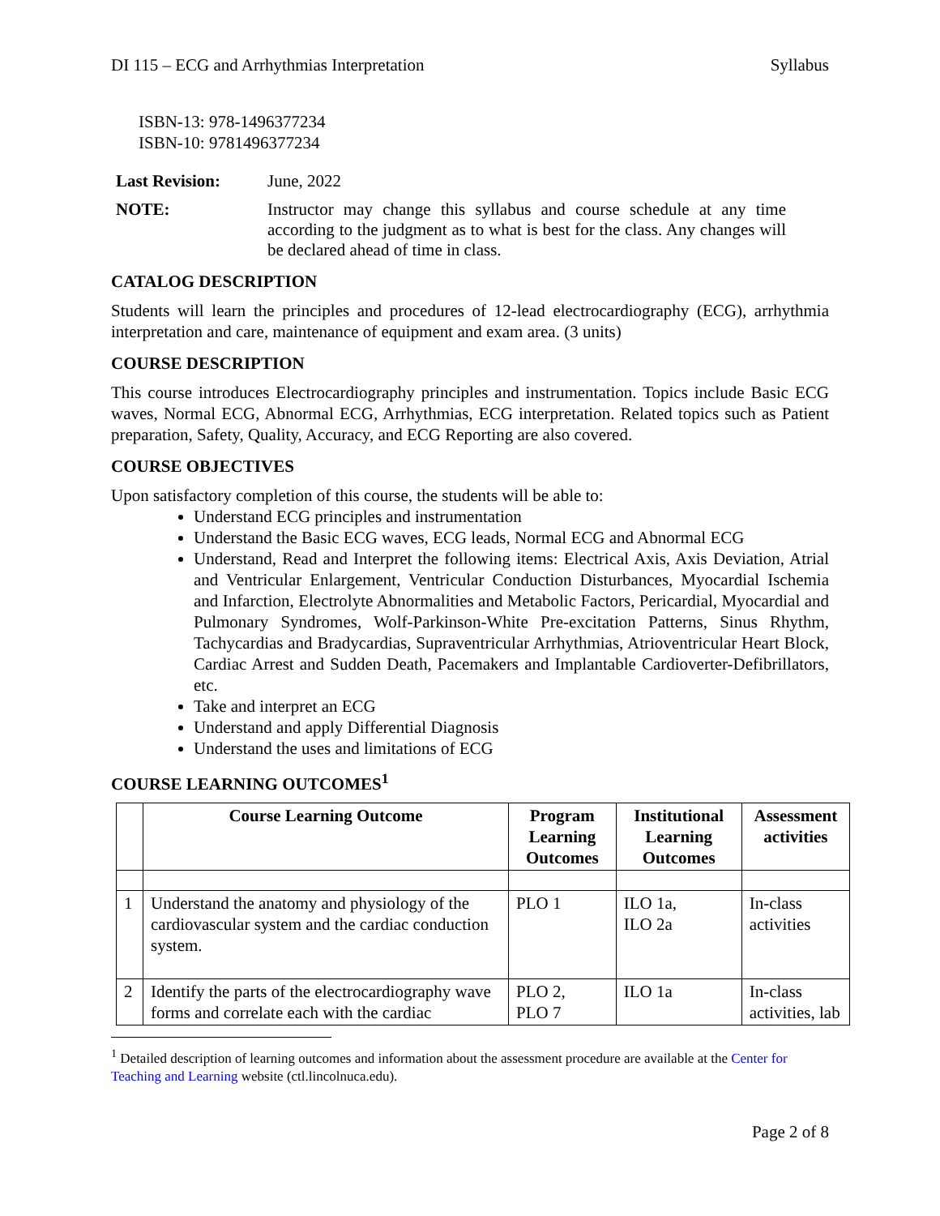DI 115 – ECG and Arrhythmias Interpretation Syllabus
ISBN-13: 978-1496377234
ISBN-10: 9781496377234
Last Revision: June, 2022
NOTE: Instructor may change this syllabus and course schedule at any time according to the judgment as to what is best for the class. Any changes will be declared ahead of time in class.
CATALOG DESCRIPTION
Students will learn the principles and procedures of 12-lead electrocardiography (ECG), arrhythmia interpretation and care, maintenance of equipment and exam area. (3 units)
COURSE DESCRIPTION
This course introduces Electrocardiography principles and instrumentation. Topics include Basic ECG waves, Normal ECG, Abnormal ECG, Arrhythmias, ECG interpretation. Related topics such as Patient preparation, Safety, Quality, Accuracy, and ECG Reporting are also covered.
COURSE OBJECTIVES
Upon satisfactory completion of this course, the students will be able to:
Understand ECG principles and instrumentation
Understand the Basic ECG waves, ECG leads, Normal ECG and Abnormal ECG
Understand, Read and Interpret the following items: Electrical Axis, Axis Deviation, Atrial and Ventricular Enlargement, Ventricular Conduction Disturbances, Myocardial Ischemia and Infarction, Electrolyte Abnormalities and Metabolic Factors, Pericardial, Myocardial and Pulmonary Syndromes, Wolf-Parkinson-White Pre-excitation Patterns, Sinus Rhythm, Tachycardias and Bradycardias, Supraventricular Arrhythmias, Atrioventricular Heart Block, Cardiac Arrest and Sudden Death, Pacemakers and Implantable Cardioverter-Defibrillators, etc.
Take and interpret an ECG
Understand and apply Differential Diagnosis
Understand the uses and limitations of ECG
COURSE LEARNING OUTCOMES<sup>1</sup>
| | Course Learning Outcome | Program Learning Outcomes | Institutional Learning Outcomes | Assessment activities |
| --- | --- | --- | --- | --- |
| 1 | Understand the anatomy and physiology of the cardiovascular system and the cardiac conduction system. | PLO 1 | ILO 1a, ILO 2a | In-class activities |
| 2 | Identify the parts of the electrocardiography wave forms and correlate each with the cardiac | PLO 2, PLO 7 | ILO 1a | In-class activities, lab |
<sup>1</sup> Detailed description of learning outcomes and information about the assessment procedure are available at the Center for Teaching and Learning website (ctl.lincolnuca.edu).
Page 2 of 8